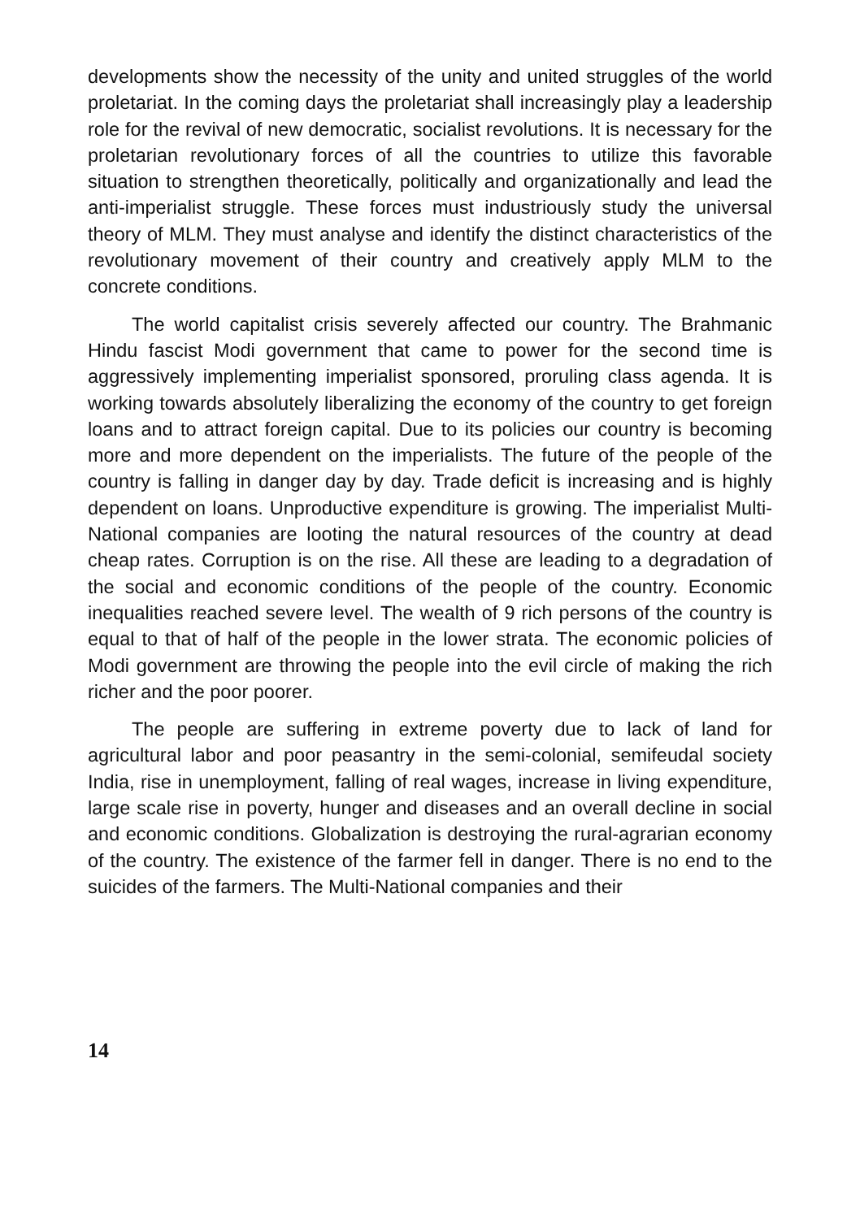developments show the necessity of the unity and united struggles of the world proletariat. In the coming days the proletariat shall increasingly play a leadership role for the revival of new democratic, socialist revolutions. It is necessary for the proletarian revolutionary forces of all the countries to utilize this favorable situation to strengthen theoretically, politically and organizationally and lead the anti-imperialist struggle. These forces must industriously study the universal theory of MLM. They must analyse and identify the distinct characteristics of the revolutionary movement of their country and creatively apply MLM to the concrete conditions.
The world capitalist crisis severely affected our country. The Brahmanic Hindu fascist Modi government that came to power for the second time is aggressively implementing imperialist sponsored, proruling class agenda. It is working towards absolutely liberalizing the economy of the country to get foreign loans and to attract foreign capital. Due to its policies our country is becoming more and more dependent on the imperialists. The future of the people of the country is falling in danger day by day. Trade deficit is increasing and is highly dependent on loans. Unproductive expenditure is growing. The imperialist Multi-National companies are looting the natural resources of the country at dead cheap rates. Corruption is on the rise. All these are leading to a degradation of the social and economic conditions of the people of the country. Economic inequalities reached severe level. The wealth of 9 rich persons of the country is equal to that of half of the people in the lower strata. The economic policies of Modi government are throwing the people into the evil circle of making the rich richer and the poor poorer.
The people are suffering in extreme poverty due to lack of land for agricultural labor and poor peasantry in the semi-colonial, semifeudal society India, rise in unemployment, falling of real wages, increase in living expenditure, large scale rise in poverty, hunger and diseases and an overall decline in social and economic conditions. Globalization is destroying the rural-agrarian economy of the country. The existence of the farmer fell in danger. There is no end to the suicides of the farmers. The Multi-National companies and their
14